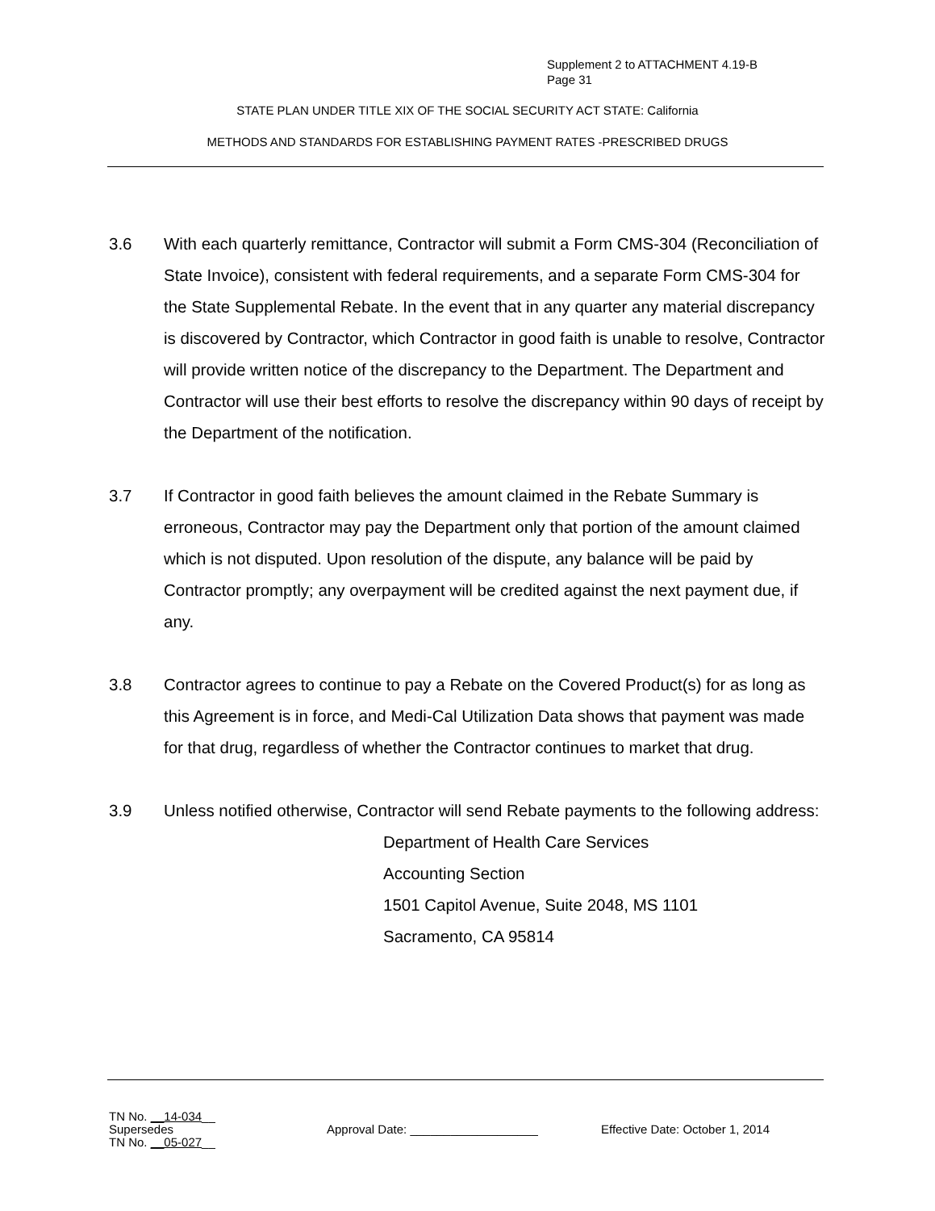Supplement 2 to ATTACHMENT 4.19-B
Page 31
STATE PLAN UNDER TITLE XIX OF THE SOCIAL SECURITY ACT STATE: California
METHODS AND STANDARDS FOR ESTABLISHING PAYMENT RATES -PRESCRIBED DRUGS
3.6 With each quarterly remittance, Contractor will submit a Form CMS-304 (Reconciliation of State Invoice), consistent with federal requirements, and a separate Form CMS-304 for the State Supplemental Rebate. In the event that in any quarter any material discrepancy is discovered by Contractor, which Contractor in good faith is unable to resolve, Contractor will provide written notice of the discrepancy to the Department. The Department and Contractor will use their best efforts to resolve the discrepancy within 90 days of receipt by the Department of the notification.
3.7 If Contractor in good faith believes the amount claimed in the Rebate Summary is erroneous, Contractor may pay the Department only that portion of the amount claimed which is not disputed. Upon resolution of the dispute, any balance will be paid by Contractor promptly; any overpayment will be credited against the next payment due, if any.
3.8 Contractor agrees to continue to pay a Rebate on the Covered Product(s) for as long as this Agreement is in force, and Medi-Cal Utilization Data shows that payment was made for that drug, regardless of whether the Contractor continues to market that drug.
3.9 Unless notified otherwise, Contractor will send Rebate payments to the following address:
Department of Health Care Services
Accounting Section
1501 Capitol Avenue, Suite 2048, MS 1101
Sacramento, CA 95814
TN No. __14-034__
Supersedes
TN No. __05-027__
Approval Date: ___________________ Effective Date: October 1, 2014